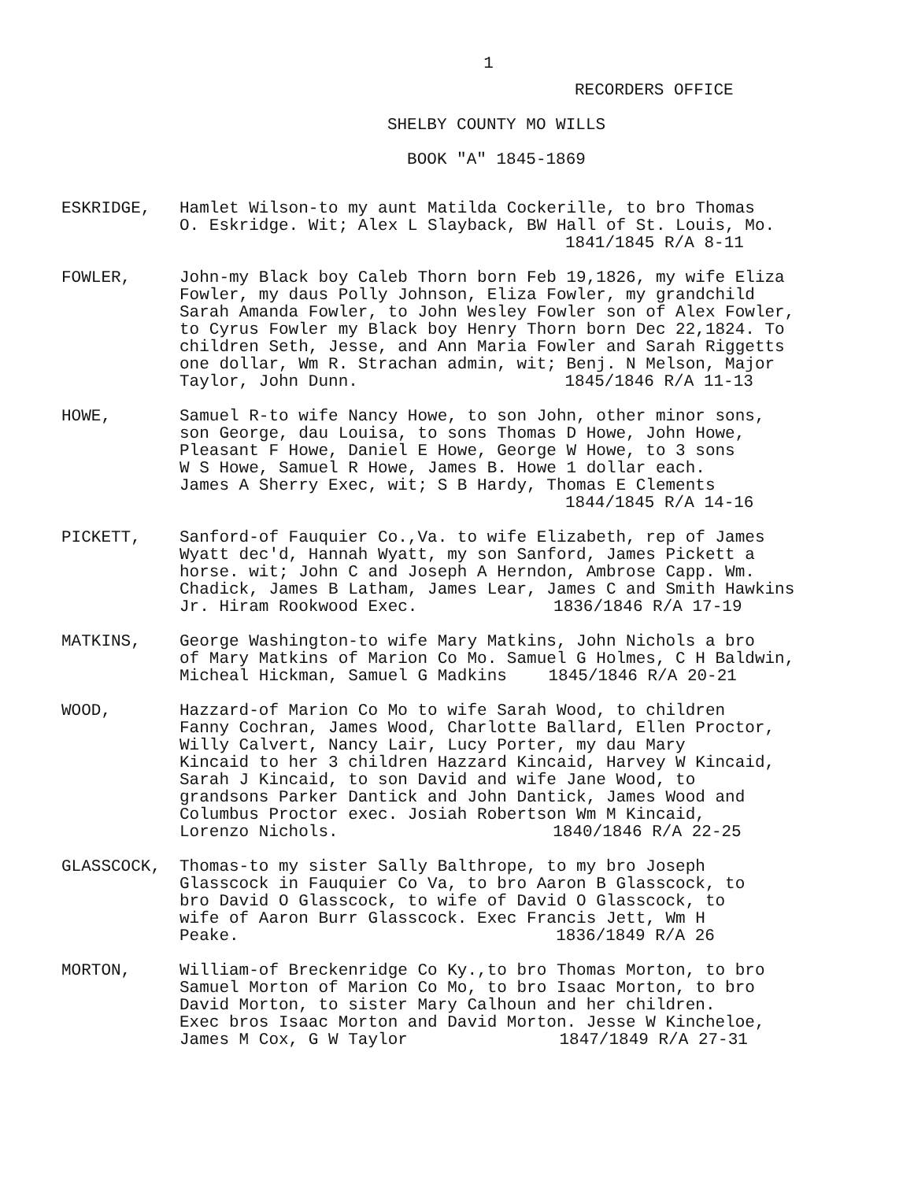1
RECORDERS OFFICE
SHELBY COUNTY MO WILLS
BOOK "A" 1845-1869
ESKRIDGE, Hamlet Wilson-to my aunt Matilda Cockerille, to bro Thomas
O. Eskridge. Wit; Alex L Slayback, BW Hall of St. Louis, Mo.
1841/1845 R/A 8-11
FOWLER, John-my Black boy Caleb Thorn born Feb 19,1826, my wife Eliza
Fowler, my daus Polly Johnson, Eliza Fowler, my grandchild
Sarah Amanda Fowler, to John Wesley Fowler son of Alex Fowler,
to Cyrus Fowler my Black boy Henry Thorn born Dec 22,1824. To
children Seth, Jesse, and Ann Maria Fowler and Sarah Riggetts
one dollar, Wm R. Strachan admin, wit; Benj. N Melson, Major
Taylor, John Dunn. 1845/1846 R/A 11-13
HOWE, Samuel R-to wife Nancy Howe, to son John, other minor sons,
son George, dau Louisa, to sons Thomas D Howe, John Howe,
Pleasant F Howe, Daniel E Howe, George W Howe, to 3 sons
W S Howe, Samuel R Howe, James B. Howe 1 dollar each.
James A Sherry Exec, wit; S B Hardy, Thomas E Clements
1844/1845 R/A 14-16
PICKETT, Sanford-of Fauquier Co.,Va. to wife Elizabeth, rep of James
Wyatt dec'd, Hannah Wyatt, my son Sanford, James Pickett a
horse. wit; John C and Joseph A Herndon, Ambrose Capp. Wm.
Chadick, James B Latham, James Lear, James C and Smith Hawkins
Jr. Hiram Rookwood Exec. 1836/1846 R/A 17-19
MATKINS, George Washington-to wife Mary Matkins, John Nichols a bro
of Mary Matkins of Marion Co Mo. Samuel G Holmes, C H Baldwin,
Micheal Hickman, Samuel G Madkins 1845/1846 R/A 20-21
WOOD, Hazzard-of Marion Co Mo to wife Sarah Wood, to children
Fanny Cochran, James Wood, Charlotte Ballard, Ellen Proctor,
Willy Calvert, Nancy Lair, Lucy Porter, my dau Mary
Kincaid to her 3 children Hazzard Kincaid, Harvey W Kincaid,
Sarah J Kincaid, to son David and wife Jane Wood, to
grandsons Parker Dantick and John Dantick, James Wood and
Columbus Proctor exec. Josiah Robertson Wm M Kincaid,
Lorenzo Nichols. 1840/1846 R/A 22-25
GLASSCOCK, Thomas-to my sister Sally Balthrope, to my bro Joseph
Glasscock in Fauquier Co Va, to bro Aaron B Glasscock, to
bro David O Glasscock, to wife of David O Glasscock, to
wife of Aaron Burr Glasscock. Exec Francis Jett, Wm H
Peake. 1836/1849 R/A 26
MORTON, William-of Breckenridge Co Ky.,to bro Thomas Morton, to bro
Samuel Morton of Marion Co Mo, to bro Isaac Morton, to bro
David Morton, to sister Mary Calhoun and her children.
Exec bros Isaac Morton and David Morton. Jesse W Kincheloe,
James M Cox, G W Taylor 1847/1849 R/A 27-31